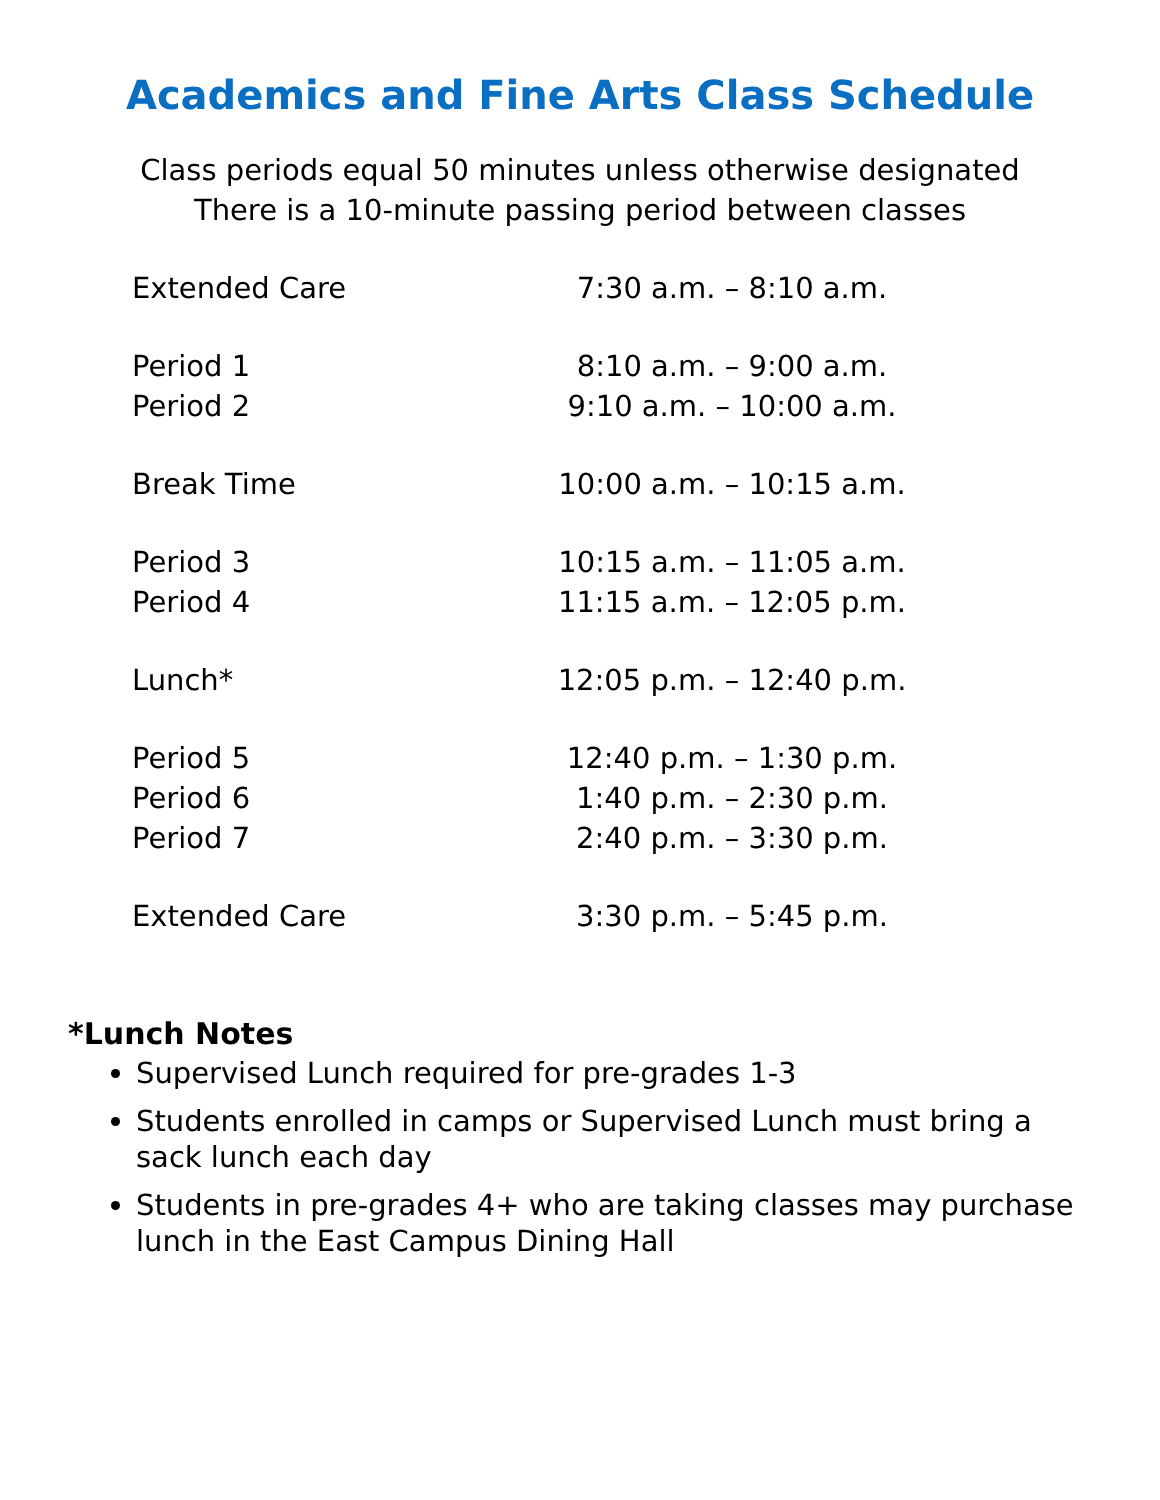Academics and Fine Arts Class Schedule
Class periods equal 50 minutes unless otherwise designated
There is a 10-minute passing period between classes
| Extended Care | 7:30 a.m. – 8:10 a.m. |
| Period 1 | 8:10 a.m. – 9:00 a.m. |
| Period 2 | 9:10 a.m. – 10:00 a.m. |
| Break Time | 10:00 a.m. – 10:15 a.m. |
| Period 3 | 10:15 a.m. – 11:05 a.m. |
| Period 4 | 11:15 a.m. – 12:05 p.m. |
| Lunch* | 12:05 p.m. – 12:40 p.m. |
| Period 5 | 12:40 p.m. – 1:30 p.m. |
| Period 6 | 1:40 p.m. – 2:30 p.m. |
| Period 7 | 2:40 p.m. – 3:30 p.m. |
| Extended Care | 3:30 p.m. – 5:45 p.m. |
*Lunch Notes
Supervised Lunch required for pre-grades 1-3
Students enrolled in camps or Supervised Lunch must bring a sack lunch each day
Students in pre-grades 4+ who are taking classes may purchase lunch in the East Campus Dining Hall